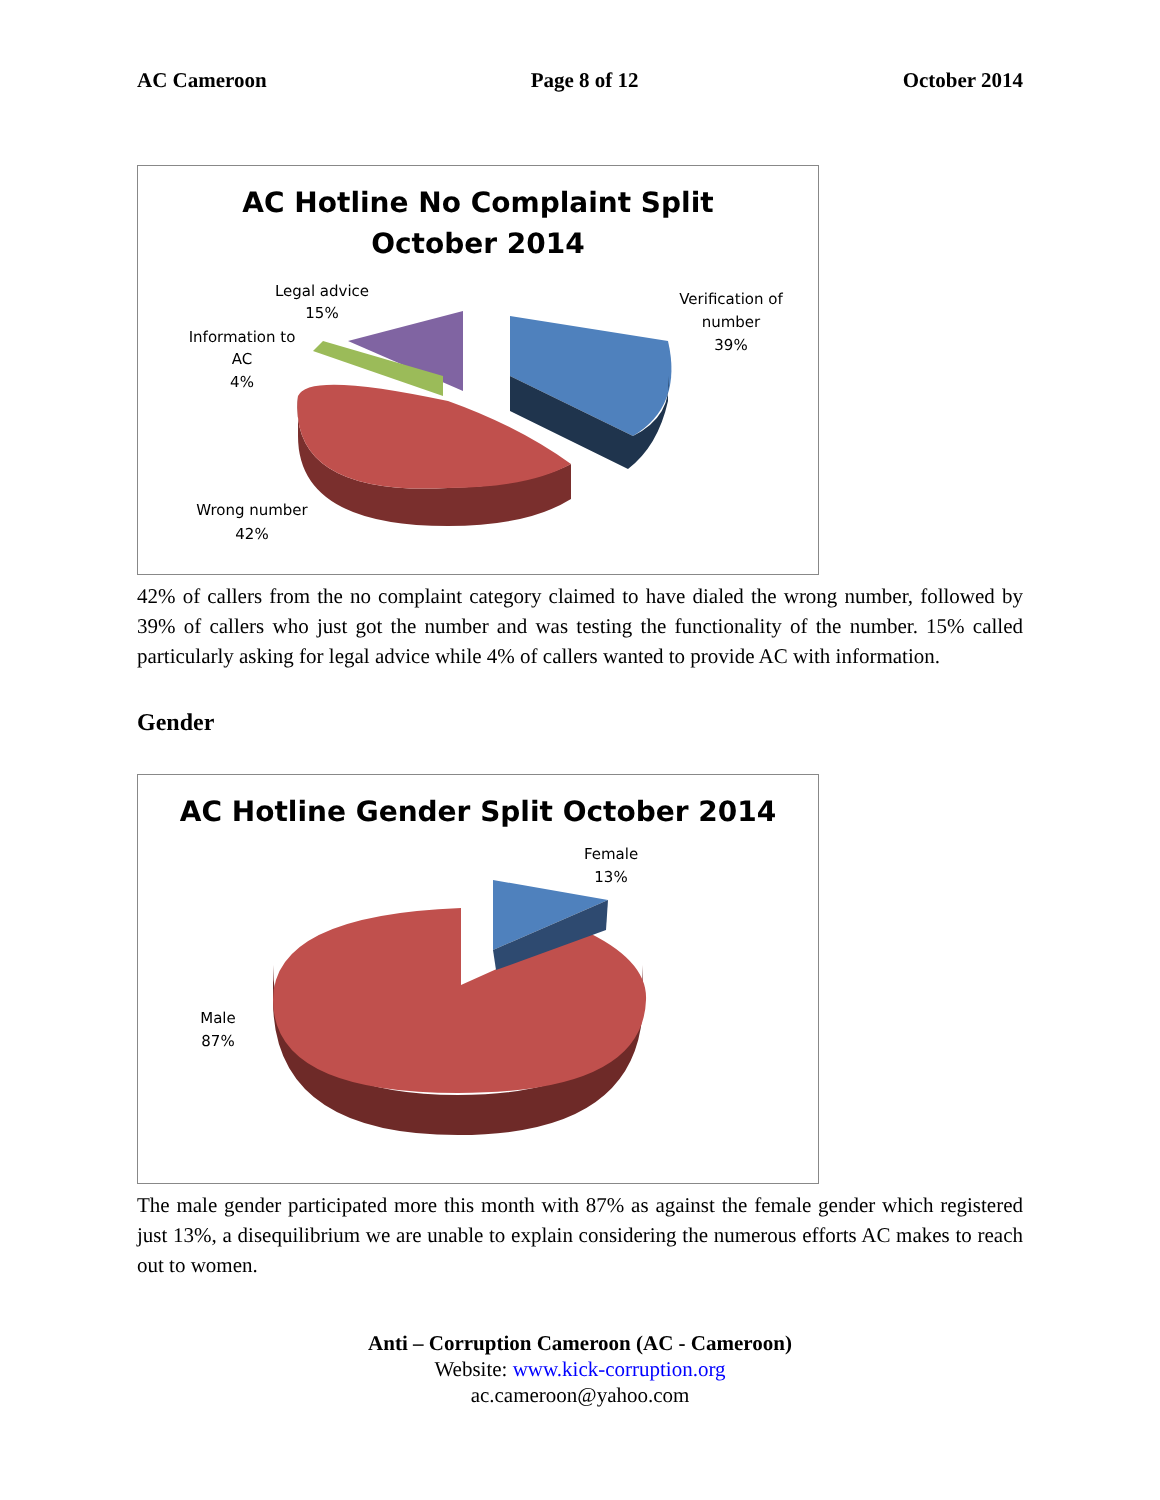AC Cameroon Page 8 of 12 October 2014
AC Hotline No Complaint Split
October 2014
Legal advice
15%
Information to
AC
4%
Verification of
number
39%
Wrong number
42%
42% of callers from the no complaint category claimed to have dialed the wrong number, followed by 39% of callers who just got the number and was testing the functionality of the number. 15% called particularly asking for legal advice while 4% of callers wanted to provide AC with information.
Gender
AC Hotline Gender Split October 2014
Female
13%
Male
87%
The male gender participated more this month with 87% as against the female gender which registered just 13%, a disequilibrium we are unable to explain considering the numerous efforts AC makes to reach out to women.
Anti – Corruption Cameroon (AC - Cameroon)
Website: www.kick-corruption.org
ac.cameroon@yahoo.com